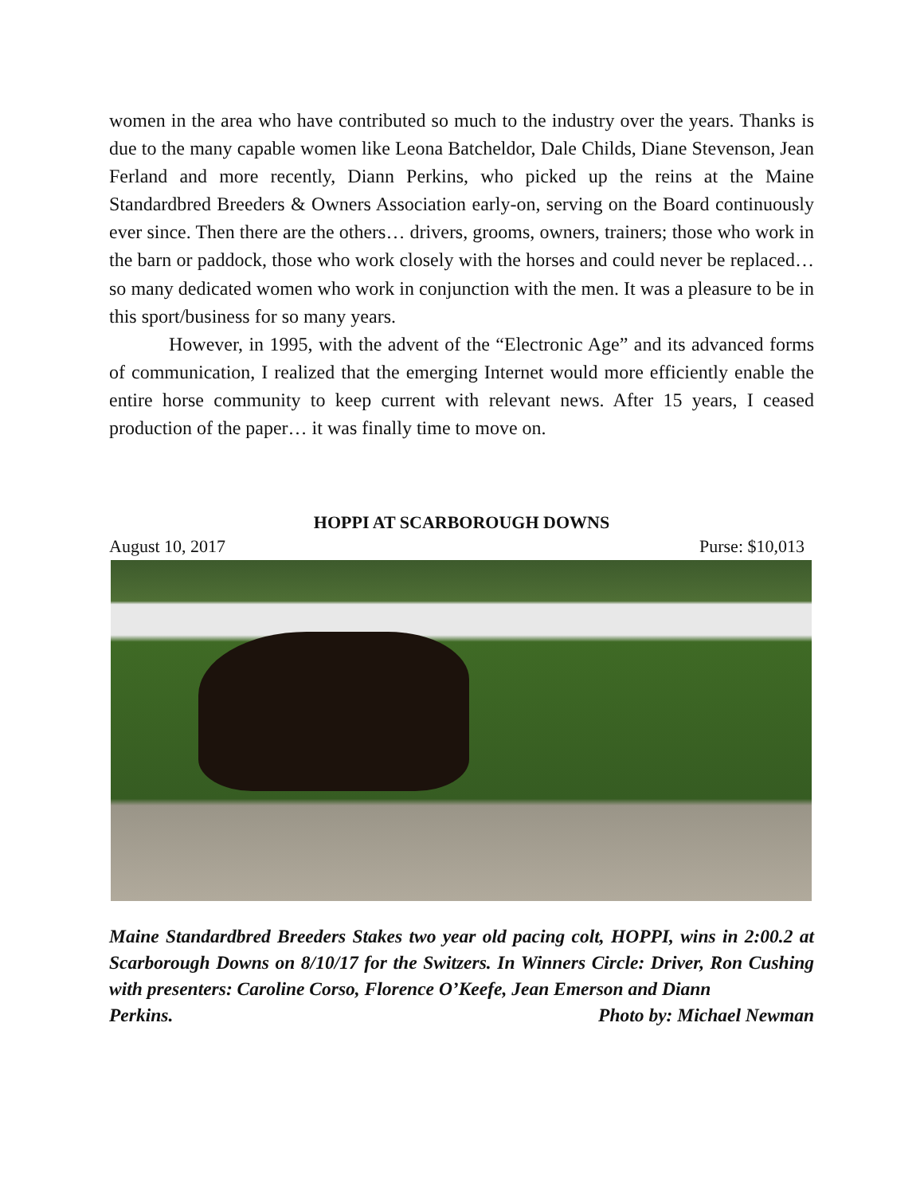women in the area who have contributed so much to the industry over the years. Thanks is due to the many capable women like Leona Batcheldor, Dale Childs, Diane Stevenson, Jean Ferland and more recently, Diann Perkins, who picked up the reins at the Maine Standardbred Breeders & Owners Association early-on, serving on the Board continuously ever since. Then there are the others… drivers, grooms, owners, trainers; those who work in the barn or paddock, those who work closely with the horses and could never be replaced… so many dedicated women who work in conjunction with the men. It was a pleasure to be in this sport/business for so many years.
However, in 1995, with the advent of the “Electronic Age” and its advanced forms of communication, I realized that the emerging Internet would more efficiently enable the entire horse community to keep current with relevant news. After 15 years, I ceased production of the paper… it was finally time to move on.
HOPPI AT SCARBOROUGH DOWNS
August 10, 2017 Purse: $10,013
Maine Standardbred Breeders Stakes two year old pacing colt, HOPPI, wins in 2:00.2 at Scarborough Downs on 8/10/17 for the Switzers. In Winners Circle: Driver, Ron Cushing with presenters: Caroline Corso, Florence O’Keefe, Jean Emerson and Diann
Perkins. Photo by: Michael Newman